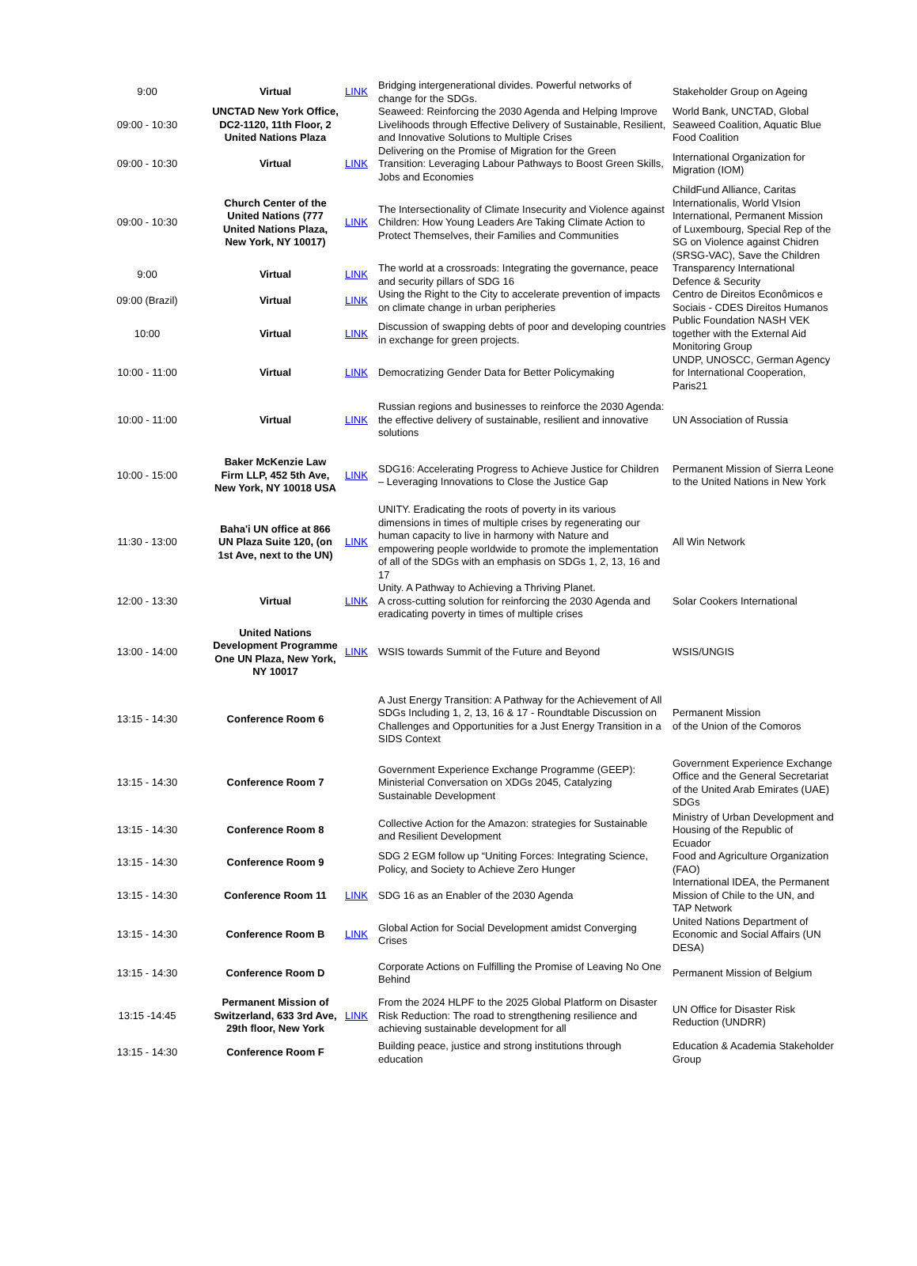| 9:00 | Virtual | LINK | Bridging intergenerational divides. Powerful networks of change for the SDGs. | Stakeholder Group on Ageing |
| 09:00 - 10:30 | UNCTAD New York Office, DC2-1120, 11th Floor, 2 United Nations Plaza | | Seaweed: Reinforcing the 2030 Agenda and Helping Improve Livelihoods through Effective Delivery of Sustainable, Resilient, and Innovative Solutions to Multiple Crises | World Bank, UNCTAD, Global Seaweed Coalition, Aquatic Blue Food Coalition |
| 09:00 - 10:30 | Virtual | LINK | Delivering on the Promise of Migration for the Green Transition: Leveraging Labour Pathways to Boost Green Skills, Jobs and Economies | International Organization for Migration (IOM) |
| 09:00 - 10:30 | Church Center of the United Nations (777 United Nations Plaza, New York, NY 10017) | LINK | The Intersectionality of Climate Insecurity and Violence against Children: How Young Leaders Are Taking Climate Action to Protect Themselves, their Families and Communities | ChildFund Alliance, Caritas Internationalis, World VIsion International, Permanent Mission of Luxembourg, Special Rep of the SG on Violence against Chidren (SRSG-VAC), Save the Children |
| 9:00 | Virtual | LINK | The world at a crossroads: Integrating the governance, peace and security pillars of SDG 16 | Transparency International Defence & Security |
| 09:00 (Brazil) | Virtual | LINK | Using the Right to the City to accelerate prevention of impacts on climate change in urban peripheries | Centro de Direitos Econômicos e Sociais - CDES Direitos Humanos |
| 10:00 | Virtual | LINK | Discussion of swapping debts of poor and developing countries in exchange for green projects. | Public Foundation NASH VEK together with the External Aid Monitoring Group |
| 10:00 - 11:00 | Virtual | LINK | Democratizing Gender Data for Better Policymaking | UNDP, UNOSCC, German Agency for International Cooperation, Paris21 |
| 10:00 - 11:00 | Virtual | LINK | Russian regions and businesses to reinforce the 2030 Agenda: the effective delivery of sustainable, resilient and innovative solutions | UN Association of Russia |
| 10:00 - 15:00 | Baker McKenzie Law Firm LLP, 452 5th Ave, New York, NY 10018 USA | LINK | SDG16: Accelerating Progress to Achieve Justice for Children – Leveraging Innovations to Close the Justice Gap | Permanent Mission of Sierra Leone to the United Nations in New York |
| 11:30 - 13:00 | Baha'i UN office at 866 UN Plaza Suite 120, (on 1st Ave, next to the UN) | LINK | UNITY. Eradicating the roots of poverty in its various dimensions in times of multiple crises by regenerating our human capacity to live in harmony with Nature and empowering people worldwide to promote the implementation of all of the SDGs with an emphasis on SDGs 1, 2, 13, 16 and 17 | All Win Network |
| 12:00 - 13:30 | Virtual | LINK | Unity. A Pathway to Achieving a Thriving Planet. A cross-cutting solution for reinforcing the 2030 Agenda and eradicating poverty in times of multiple crises | Solar Cookers International |
| 13:00 - 14:00 | United Nations Development Programme One UN Plaza, New York, NY 10017 | LINK | WSIS towards Summit of the Future and Beyond | WSIS/UNGIS |
| 13:15 - 14:30 | Conference Room 6 | | A Just Energy Transition: A Pathway for the Achievement of All SDGs Including 1, 2, 13, 16 & 17 - Roundtable Discussion on Challenges and Opportunities for a Just Energy Transition in a SIDS Context | Permanent Mission of the Union of the Comoros |
| 13:15 - 14:30 | Conference Room 7 | | Government Experience Exchange Programme (GEEP): Ministerial Conversation on XDGs 2045, Catalyzing Sustainable Development | Government Experience Exchange Office and the General Secretariat of the United Arab Emirates (UAE) SDGs |
| 13:15 - 14:30 | Conference Room 8 | | Collective Action for the Amazon: strategies for Sustainable and Resilient Development | Ministry of Urban Development and Housing of the Republic of Ecuador |
| 13:15 - 14:30 | Conference Room 9 | | SDG 2 EGM follow up “Uniting Forces: Integrating Science, Policy, and Society to Achieve Zero Hunger | Food and Agriculture Organization (FAO) |
| 13:15 - 14:30 | Conference Room 11 | LINK | SDG 16 as an Enabler of the 2030 Agenda | International IDEA, the Permanent Mission of Chile to the UN, and TAP Network |
| 13:15 - 14:30 | Conference Room B | LINK | Global Action for Social Development amidst Converging Crises | United Nations Department of Economic and Social Affairs (UN DESA) |
| 13:15 - 14:30 | Conference Room D | | Corporate Actions on Fulfilling the Promise of Leaving No One Behind | Permanent Mission of Belgium |
| 13:15 -14:45 | Permanent Mission of Switzerland, 633 3rd Ave, 29th floor, New York | LINK | From the 2024 HLPF to the 2025 Global Platform on Disaster Risk Reduction: The road to strengthening resilience and achieving sustainable development for all | UN Office for Disaster Risk Reduction (UNDRR) |
| 13:15 - 14:30 | Conference Room F | | Building peace, justice and strong institutions through education | Education & Academia Stakeholder Group |